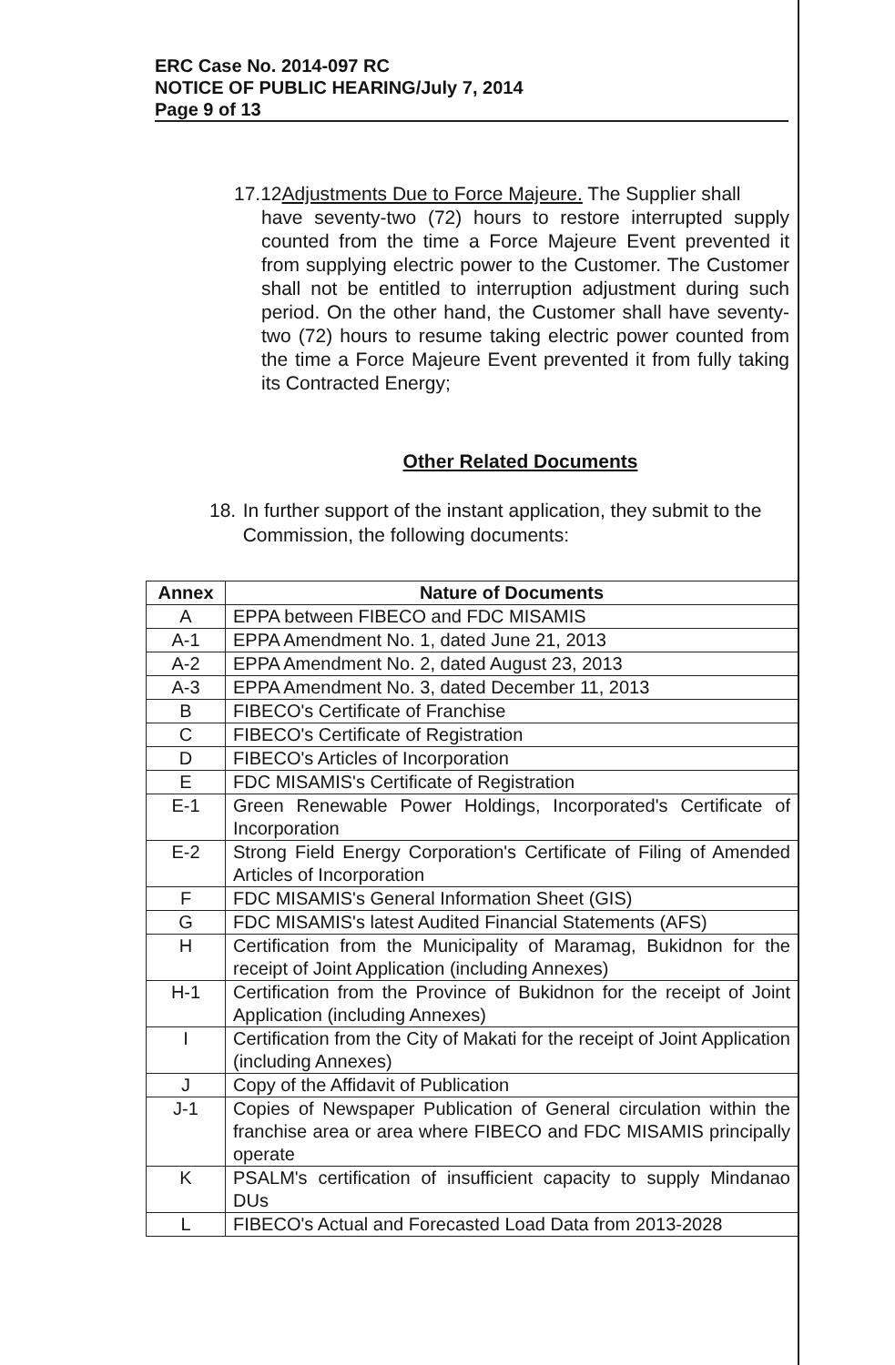ERC Case No. 2014-097 RC
NOTICE OF PUBLIC HEARING/July 7, 2014
Page 9 of 13
17.12Adjustments Due to Force Majeure. The Supplier shall
have seventy-two (72) hours to restore interrupted supply counted from the time a Force Majeure Event prevented it from supplying electric power to the Customer. The Customer shall not be entitled to interruption adjustment during such period. On the other hand, the Customer shall have seventy-two (72) hours to resume taking electric power counted from the time a Force Majeure Event prevented it from fully taking its Contracted Energy;
Other Related Documents
18. In further support of the instant application, they submit to the Commission, the following documents:
| Annex | Nature of Documents |
| --- | --- |
| A | EPPA between FIBECO and FDC MISAMIS |
| A-1 | EPPA Amendment No. 1, dated June 21, 2013 |
| A-2 | EPPA Amendment No. 2, dated August 23, 2013 |
| A-3 | EPPA Amendment No. 3, dated December 11, 2013 |
| B | FIBECO's Certificate of Franchise |
| C | FIBECO's Certificate of Registration |
| D | FIBECO's Articles of Incorporation |
| E | FDC MISAMIS's Certificate of Registration |
| E-1 | Green Renewable Power Holdings, Incorporated's Certificate of Incorporation |
| E-2 | Strong Field Energy Corporation's Certificate of Filing of Amended Articles of Incorporation |
| F | FDC MISAMIS's General Information Sheet (GIS) |
| G | FDC MISAMIS's latest Audited Financial Statements (AFS) |
| H | Certification from the Municipality of Maramag, Bukidnon for the receipt of Joint Application (including Annexes) |
| H-1 | Certification from the Province of Bukidnon for the receipt of Joint Application (including Annexes) |
| I | Certification from the City of Makati for the receipt of Joint Application (including Annexes) |
| J | Copy of the Affidavit of Publication |
| J-1 | Copies of Newspaper Publication of General circulation within the franchise area or area where FIBECO and FDC MISAMIS principally operate |
| K | PSALM's certification of insufficient capacity to supply Mindanao DUs |
| L | FIBECO's Actual and Forecasted Load Data from 2013-2028 |